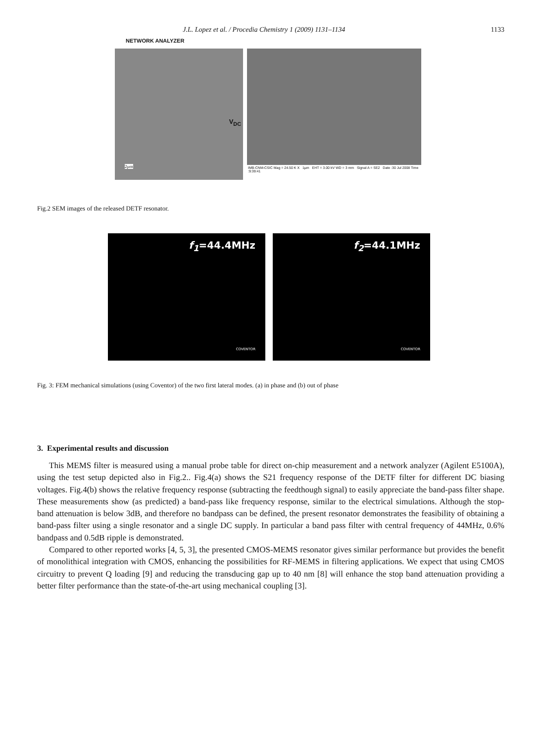J.L. Lopez et al. / Procedia Chemistry 1 (2009) 1131–1134 1133
NETWORK ANALYZER
V<sub>DC</sub>
2µm
IMB-CNM-CSIC Mag = 24.50 K X 1µm EHT = 3.00 kV WD = 3 mm Signal A = SE2 Date :30 Jul 2008 Time :9:39:41
Fig.2 SEM images of the released DETF resonator.
f<sub>1</sub>=44.4MHz
COVENTOR
f<sub>2</sub>=44.1MHz
COVENTOR
Fig. 3: FEM mechanical simulations (using Coventor) of the two first lateral modes. (a) in phase and (b) out of phase
3. Experimental results and discussion
This MEMS filter is measured using a manual probe table for direct on-chip measurement and a network analyzer (Agilent E5100A), using the test setup depicted also in Fig.2.. Fig.4(a) shows the S21 frequency response of the DETF filter for different DC biasing voltages. Fig.4(b) shows the relative frequency response (subtracting the feedthough signal) to easily appreciate the band-pass filter shape. These measurements show (as predicted) a band-pass like frequency response, similar to the electrical simulations. Although the stop-band attenuation is below 3dB, and therefore no bandpass can be defined, the present resonator demonstrates the feasibility of obtaining a band-pass filter using a single resonator and a single DC supply. In particular a band pass filter with central frequency of 44MHz, 0.6% bandpass and 0.5dB ripple is demonstrated.
Compared to other reported works [4, 5, 3], the presented CMOS-MEMS resonator gives similar performance but provides the benefit of monolithical integration with CMOS, enhancing the possibilities for RF-MEMS in filtering applications. We expect that using CMOS circuitry to prevent Q loading [9] and reducing the transducing gap up to 40 nm [8] will enhance the stop band attenuation providing a better filter performance than the state-of-the-art using mechanical coupling [3].